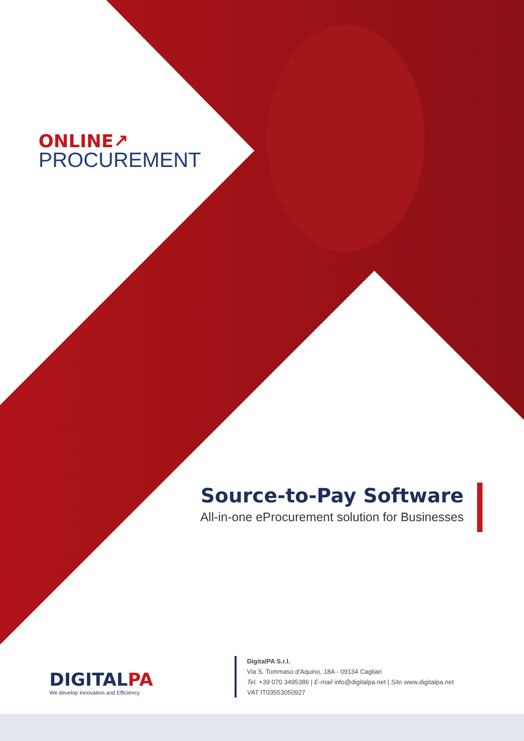ONLINE↗
PROCUREMENT
Source-to-Pay Software
All-in-one eProcurement solution for Businesses
DIGITALPA
We develop Innovation and Efficiency
DigitalPA S.r.l.
Via S. Tommaso d'Aquino, 18A - 09134 Cagliari
Tel. +39 070 3495386 | E-mail info@digitalpa.net | Sito www.digitalpa.net
VAT IT03553050927